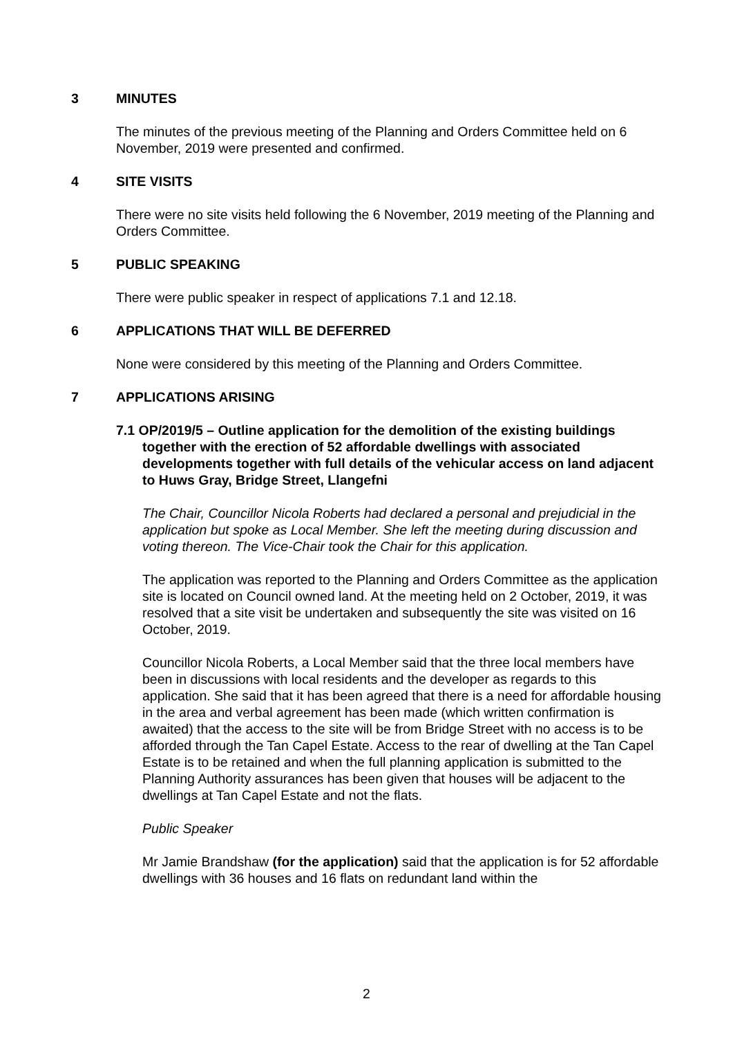3 MINUTES
The minutes of the previous meeting of the Planning and Orders Committee held on 6 November, 2019 were presented and confirmed.
4 SITE VISITS
There were no site visits held following the 6 November, 2019 meeting of the Planning and Orders Committee.
5 PUBLIC SPEAKING
There were public speaker in respect of applications 7.1 and 12.18.
6 APPLICATIONS THAT WILL BE DEFERRED
None were considered by this meeting of the Planning and Orders Committee.
7 APPLICATIONS ARISING
7.1 OP/2019/5 – Outline application for the demolition of the existing buildings together with the erection of 52 affordable dwellings with associated developments together with full details of the vehicular access on land adjacent to Huws Gray, Bridge Street, Llangefni
The Chair, Councillor Nicola Roberts had declared a personal and prejudicial in the application but spoke as Local Member. She left the meeting during discussion and voting thereon. The Vice-Chair took the Chair for this application.
The application was reported to the Planning and Orders Committee as the application site is located on Council owned land. At the meeting held on 2 October, 2019, it was resolved that a site visit be undertaken and subsequently the site was visited on 16 October, 2019.
Councillor Nicola Roberts, a Local Member said that the three local members have been in discussions with local residents and the developer as regards to this application. She said that it has been agreed that there is a need for affordable housing in the area and verbal agreement has been made (which written confirmation is awaited) that the access to the site will be from Bridge Street with no access is to be afforded through the Tan Capel Estate. Access to the rear of dwelling at the Tan Capel Estate is to be retained and when the full planning application is submitted to the Planning Authority assurances has been given that houses will be adjacent to the dwellings at Tan Capel Estate and not the flats.
Public Speaker
Mr Jamie Brandshaw (for the application) said that the application is for 52 affordable dwellings with 36 houses and 16 flats on redundant land within the
2